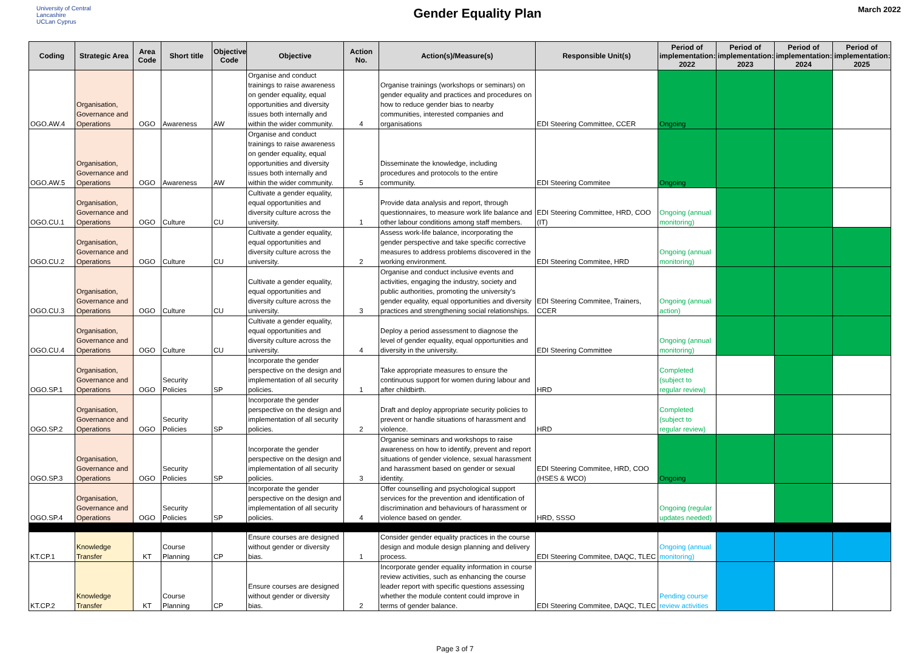University of Central Lancashire
UCLan Cyprus
Gender Equality Plan
March 2022
| Coding | Strategic Area | Area Code | Short title | Objective Code | Objective | Action No. | Action(s)/Measure(s) | Responsible Unit(s) | Period of implementation: 2022 | Period of implementation: 2023 | Period of implementation: 2024 | Period of implementation: 2025 |
| --- | --- | --- | --- | --- | --- | --- | --- | --- | --- | --- | --- | --- |
| OGO.AW.4 | Organisation, Governance and Operations | OGO | Awareness | AW | Organise and conduct trainings to raise awareness on gender equality, equal opportunities and diversity issues both internally and within the wider community. | 4 | Organise trainings (workshops or seminars) on gender equality and practices and procedures on how to reduce gender bias to nearby communities, interested companies and organisations | EDI Steering Committee, CCER | Ongoing | | | |
| OGO.AW.5 | Organisation, Governance and Operations | OGO | Awareness | AW | Organise and conduct trainings to raise awareness on gender equality, equal opportunities and diversity issues both internally and within the wider community. | 5 | Disseminate the knowledge, including procedures and protocols to the entire community. | EDI Steering Commitee | Ongoing | | | |
| OGO.CU.1 | Organisation, Governance and Operations | OGO | Culture | CU | Cultivate a gender equality, equal opportunities and diversity culture across the university. | 1 | Provide data analysis and report, through questionnaires, to measure work life balance and other labour conditions among staff members. | EDI Steering Committee, HRD, COO (IT) | Ongoing (annual monitoring) | | | |
| OGO.CU.2 | Organisation, Governance and Operations | OGO | Culture | CU | Cultivate a gender equality, equal opportunities and diversity culture across the university. | 2 | Assess work-life balance, incorporating the gender perspective and take specific corrective measures to address problems discovered in the working environment. | EDI Steering Commitee, HRD | Ongoing (annual monitoring) | | | |
| OGO.CU.3 | Organisation, Governance and Operations | OGO | Culture | CU | Cultivate a gender equality, equal opportunities and diversity culture across the university. | 3 | Organise and conduct inclusive events and activities, engaging the industry, society and public authorities, promoting the university's gender equality, equal opportunities and diversity practices and strengthening social relationships. | EDI Steering Commitee, Trainers, CCER | Ongoing (annual action) | | | |
| OGO.CU.4 | Organisation, Governance and Operations | OGO | Culture | CU | Cultivate a gender equality, equal opportunities and diversity culture across the university. | 4 | Deploy a period assessment to diagnose the level of gender equality, equal opportunities and diversity in the university. | EDI Steering Committee | Ongoing (annual monitoring) | | | |
| OGO.SP.1 | Organisation, Governance and Operations | OGO | Security Policies | SP | Incorporate the gender perspective on the design and implementation of all security policies. | 1 | Take appropriate measures to ensure the continuous support for women during labour and after childbirth. | HRD | Completed (subject to regular review) | | | |
| OGO.SP.2 | Organisation, Governance and Operations | OGO | Security Policies | SP | Incorporate the gender perspective on the design and implementation of all security policies. | 2 | Draft and deploy appropriate security policies to prevent or handle situations of harassment and violence. | HRD | Completed (subject to regular review) | | | |
| OGO.SP.3 | Organisation, Governance and Operations | OGO | Security Policies | SP | Incorporate the gender perspective on the design and implementation of all security policies. | 3 | Organise seminars and workshops to raise awareness on how to identify, prevent and report situations of gender violence, sexual harassment and harassment based on gender or sexual identity. | EDI Steering Commitee, HRD, COO (HSES & WCO) | Ongoing | | | |
| OGO.SP.4 | Organisation, Governance and Operations | OGO | Security Policies | SP | Incorporate the gender perspective on the design and implementation of all security policies. | 4 | Offer counselling and psychological support services for the prevention and identification of discrimination and behaviours of harassment or violence based on gender. | HRD, SSSO | Ongoing (regular updates needed) | | | |
| KT.CP.1 | Knowledge Transfer | KT | Course Planning | CP | Ensure courses are designed without gender or diversity bias. | 1 | Consider gender equality practices in the course design and module design planning and delivery process. | EDI Steering Commitee, DAQC, TLEC | Ongoing (annual monitoring) | | | |
| KT.CP.2 | Knowledge Transfer | KT | Course Planning | CP | Ensure courses are designed without gender or diversity bias. | 2 | Incorporate gender equality information in course review activities, such as enhancing the course leader report with specific questions assessing whether the module content could improve in terms of gender balance. | EDI Steering Commitee, DAQC, TLEC | Pending course review activities | | | |
Page 3 of 7